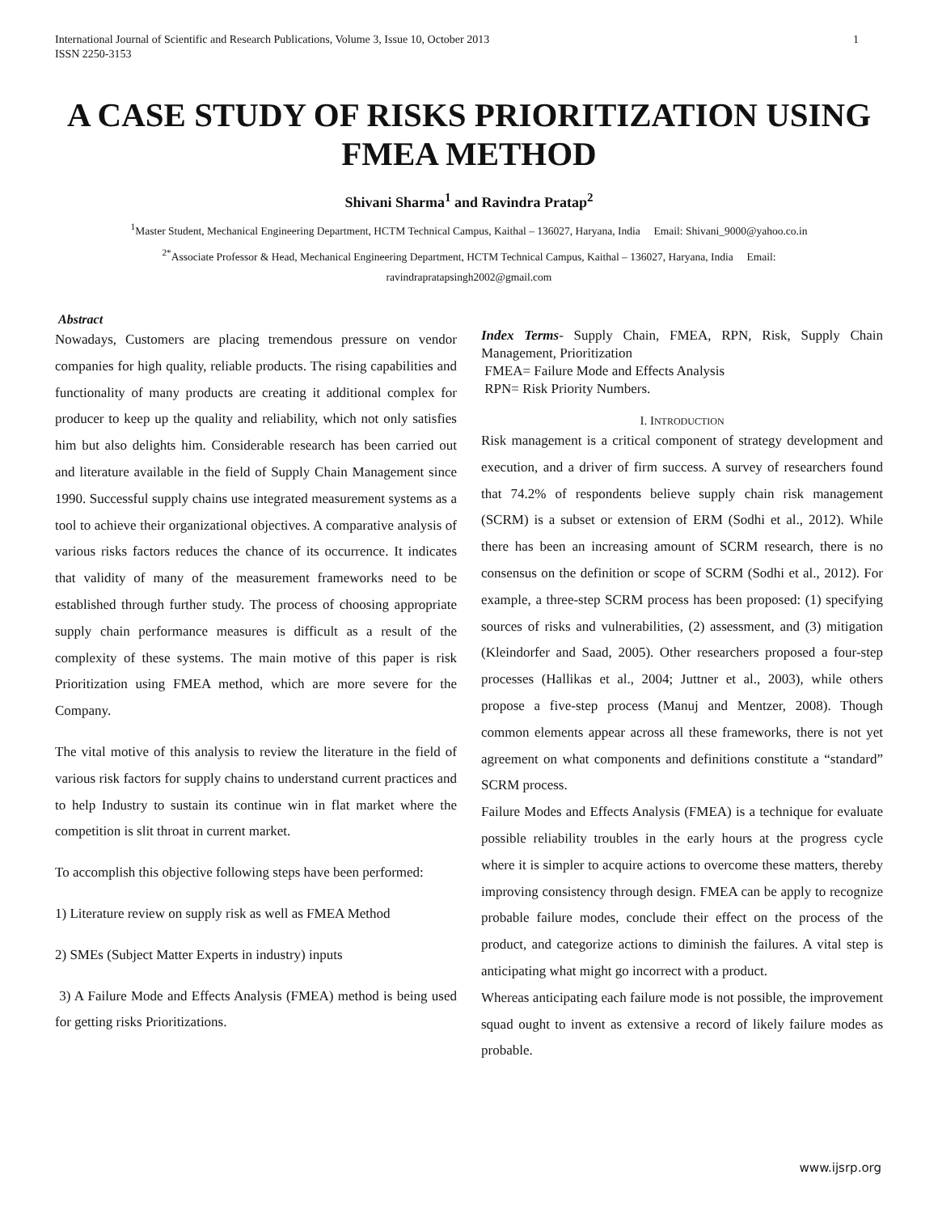International Journal of Scientific and Research Publications, Volume 3, Issue 10, October 2013
ISSN 2250-3153 1
A CASE STUDY OF RISKS PRIORITIZATION USING FMEA METHOD
Shivani Sharma<sup>1</sup> and Ravindra Pratap<sup>2</sup>
<sup>1</sup> Master Student, Mechanical Engineering Department, HCTM Technical Campus, Kaithal – 136027, Haryana, India Email: Shivani_9000@yahoo.co.in
<sup>2*</sup>Associate Professor & Head, Mechanical Engineering Department, HCTM Technical Campus, Kaithal – 136027, Haryana, India Email:
ravindrapratapsingh2002@gmail.com
Abstract
Nowadays, Customers are placing tremendous pressure on vendor companies for high quality, reliable products. The rising capabilities and functionality of many products are creating it additional complex for producer to keep up the quality and reliability, which not only satisfies him but also delights him. Considerable research has been carried out and literature available in the field of Supply Chain Management since 1990. Successful supply chains use integrated measurement systems as a tool to achieve their organizational objectives. A comparative analysis of various risks factors reduces the chance of its occurrence. It indicates that validity of many of the measurement frameworks need to be established through further study. The process of choosing appropriate supply chain performance measures is difficult as a result of the complexity of these systems. The main motive of this paper is risk Prioritization using FMEA method, which are more severe for the Company.
The vital motive of this analysis to review the literature in the field of various risk factors for supply chains to understand current practices and to help Industry to sustain its continue win in flat market where the competition is slit throat in current market.
To accomplish this objective following steps have been performed:
1) Literature review on supply risk as well as FMEA Method
2) SMEs (Subject Matter Experts in industry) inputs
3) A Failure Mode and Effects Analysis (FMEA) method is being used for getting risks Prioritizations.
Index Terms- Supply Chain, FMEA, RPN, Risk, Supply Chain Management, Prioritization
FMEA= Failure Mode and Effects Analysis
RPN= Risk Priority Numbers.
I. INTRODUCTION
Risk management is a critical component of strategy development and execution, and a driver of firm success. A survey of researchers found that 74.2% of respondents believe supply chain risk management (SCRM) is a subset or extension of ERM (Sodhi et al., 2012). While there has been an increasing amount of SCRM research, there is no consensus on the definition or scope of SCRM (Sodhi et al., 2012). For example, a three-step SCRM process has been proposed: (1) specifying sources of risks and vulnerabilities, (2) assessment, and (3) mitigation (Kleindorfer and Saad, 2005). Other researchers proposed a four-step processes (Hallikas et al., 2004; Juttner et al., 2003), while others propose a five-step process (Manuj and Mentzer, 2008). Though common elements appear across all these frameworks, there is not yet agreement on what components and definitions constitute a “standard” SCRM process.
Failure Modes and Effects Analysis (FMEA) is a technique for evaluate possible reliability troubles in the early hours at the progress cycle where it is simpler to acquire actions to overcome these matters, thereby improving consistency through design. FMEA can be apply to recognize probable failure modes, conclude their effect on the process of the product, and categorize actions to diminish the failures. A vital step is anticipating what might go incorrect with a product.
Whereas anticipating each failure mode is not possible, the improvement squad ought to invent as extensive a record of likely failure modes as probable.
www.ijsrp.org